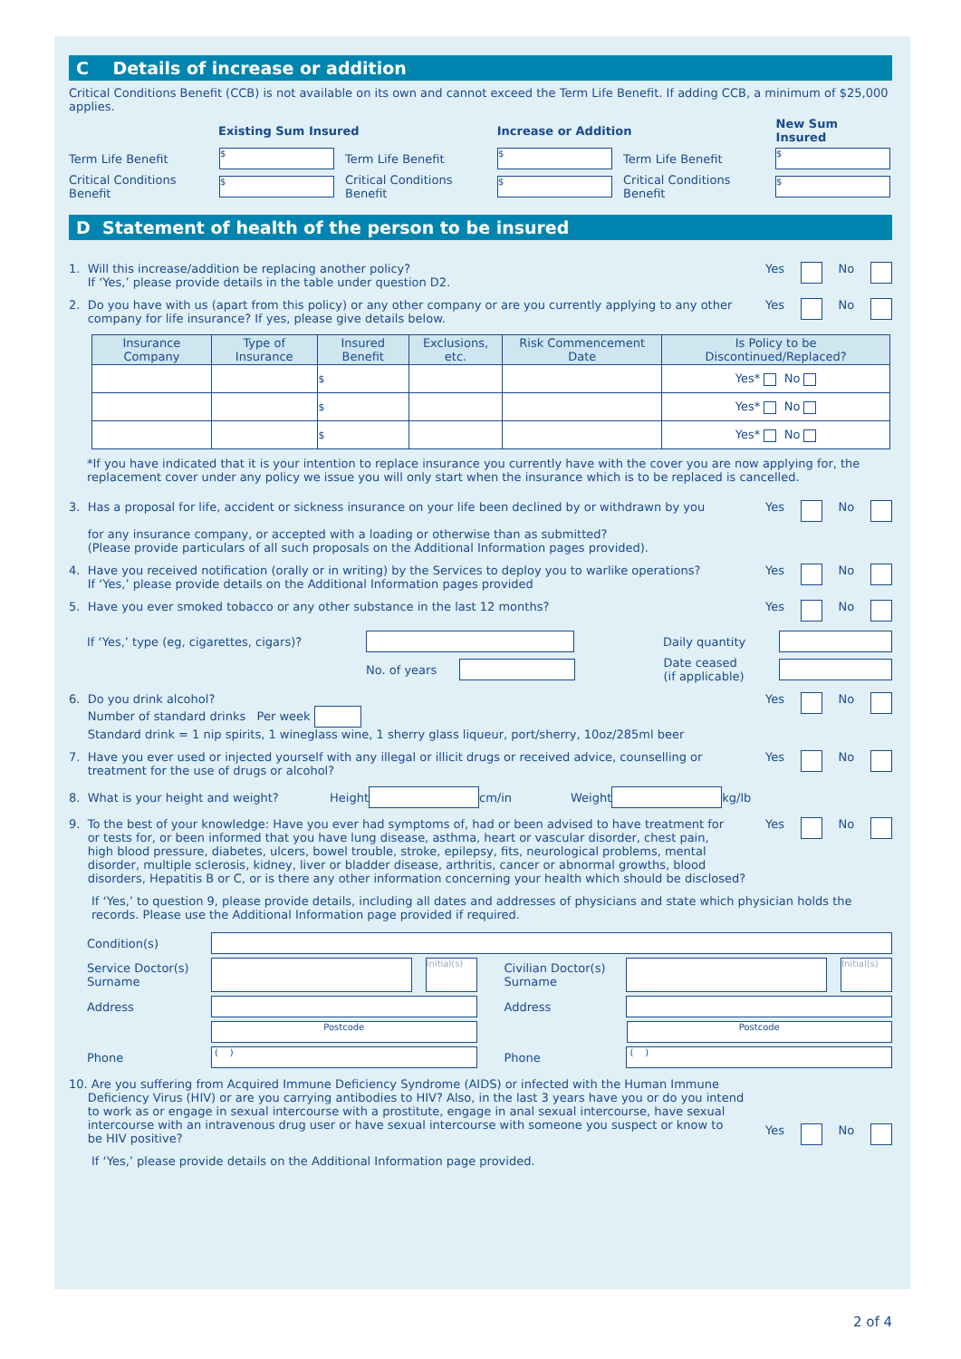C Details of increase or addition
Critical Conditions Benefit (CCB) is not available on its own and cannot exceed the Term Life Benefit. If adding CCB, a minimum of $25,000 applies.
Existing Sum Insured Increase or Addition New Sum Insured
Term Life Benefit $ Term Life Benefit $ Term Life Benefit $
Critical Conditions Benefit $ Critical Conditions Benefit $ Critical Conditions Benefit $
D Statement of health of the person to be insured
1. Will this increase/addition be replacing another policy?
If ‘Yes,’ please provide details in the table under question D2. Yes No
2. Do you have with us (apart from this policy) or any other company or are you currently applying to any other
company for life insurance? If yes, please give details below. Yes No
| Insurance Company | Type of Insurance | Insured Benefit | Exclusions, etc. | Risk Commencement Date | Is Policy to be Discontinued/Replaced? |
| --- | --- | --- | --- | --- | --- |
| | | $ | | | Yes* No |
| | | $ | | | Yes* No |
| | | $ | | | Yes* No |
*If you have indicated that it is your intention to replace insurance you currently have with the cover you are now applying for, the replacement cover under any policy we issue you will only start when the insurance which is to be replaced is cancelled.
3. Has a proposal for life, accident or sickness insurance on your life been declined by or withdrawn by you
for any insurance company, or accepted with a loading or otherwise than as submitted?
(Please provide particulars of all such proposals on the Additional Information pages provided). Yes No
4. Have you received notification (orally or in writing) by the Services to deploy you to warlike operations?
If ‘Yes,’ please provide details on the Additional Information pages provided Yes No
5. Have you ever smoked tobacco or any other substance in the last 12 months? Yes No
If ‘Yes,’ type (eg, cigarettes, cigars)? Daily quantity
No. of years Date ceased
(if applicable)
6. Do you drink alcohol?
Number of standard drinks Per week
Standard drink = 1 nip spirits, 1 wineglass wine, 1 sherry glass liqueur, port/sherry, 10oz/285ml beer Yes No
7. Have you ever used or injected yourself with any illegal or illicit drugs or received advice, counselling or
treatment for the use of drugs or alcohol? Yes No
8. What is your height and weight? Height cm/in Weight kg/lb
9. To the best of your knowledge: Have you ever had symptoms of, had or been advised to have treatment for
or tests for, or been informed that you have lung disease, asthma, heart or vascular disorder, chest pain,
high blood pressure, diabetes, ulcers, bowel trouble, stroke, epilepsy, fits, neurological problems, mental
disorder, multiple sclerosis, kidney, liver or bladder disease, arthritis, cancer or abnormal growths, blood
disorders, Hepatitis B or C, or is there any other information concerning your health which should be disclosed? Yes No
If ‘Yes,’ to question 9, please provide details, including all dates and addresses of physicians and state which physician holds the records. Please use the Additional Information page provided if required.
Condition(s)
Service Doctor(s)
Surname Initial(s) Civilian Doctor(s)
Surname Initial(s)
Address Address
Postcode Postcode
Phone ( ) Phone ( )
10. Are you suffering from Acquired Immune Deficiency Syndrome (AIDS) or infected with the Human Immune
Deficiency Virus (HIV) or are you carrying antibodies to HIV? Also, in the last 3 years have you or do you intend
to work as or engage in sexual intercourse with a prostitute, engage in anal sexual intercourse, have sexual
intercourse with an intravenous drug user or have sexual intercourse with someone you suspect or know to
be HIV positive? Yes No
If ‘Yes,’ please provide details on the Additional Information page provided.
2 of 4